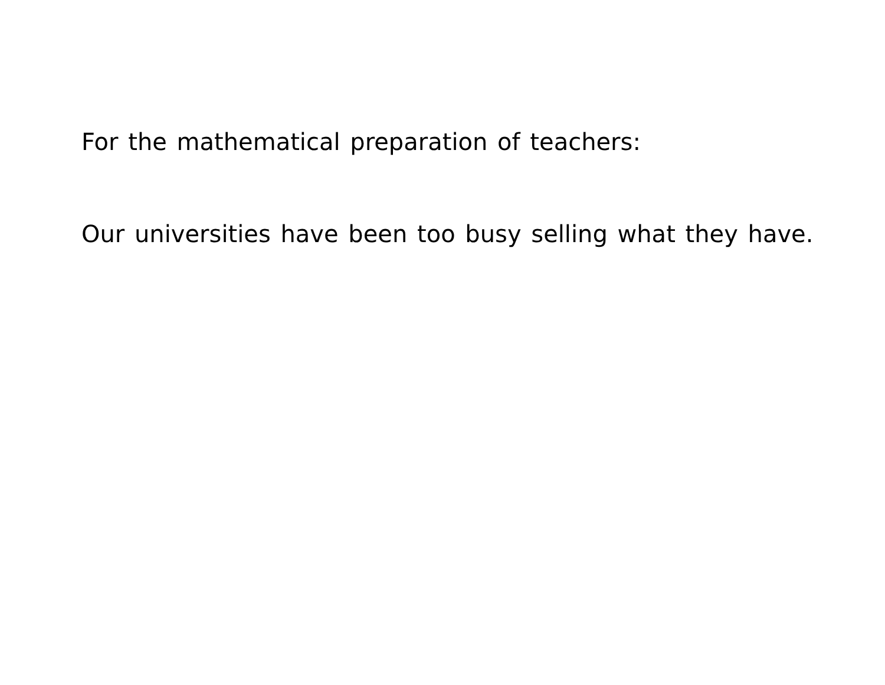For the mathematical preparation of teachers:
Our universities have been too busy selling what they have.